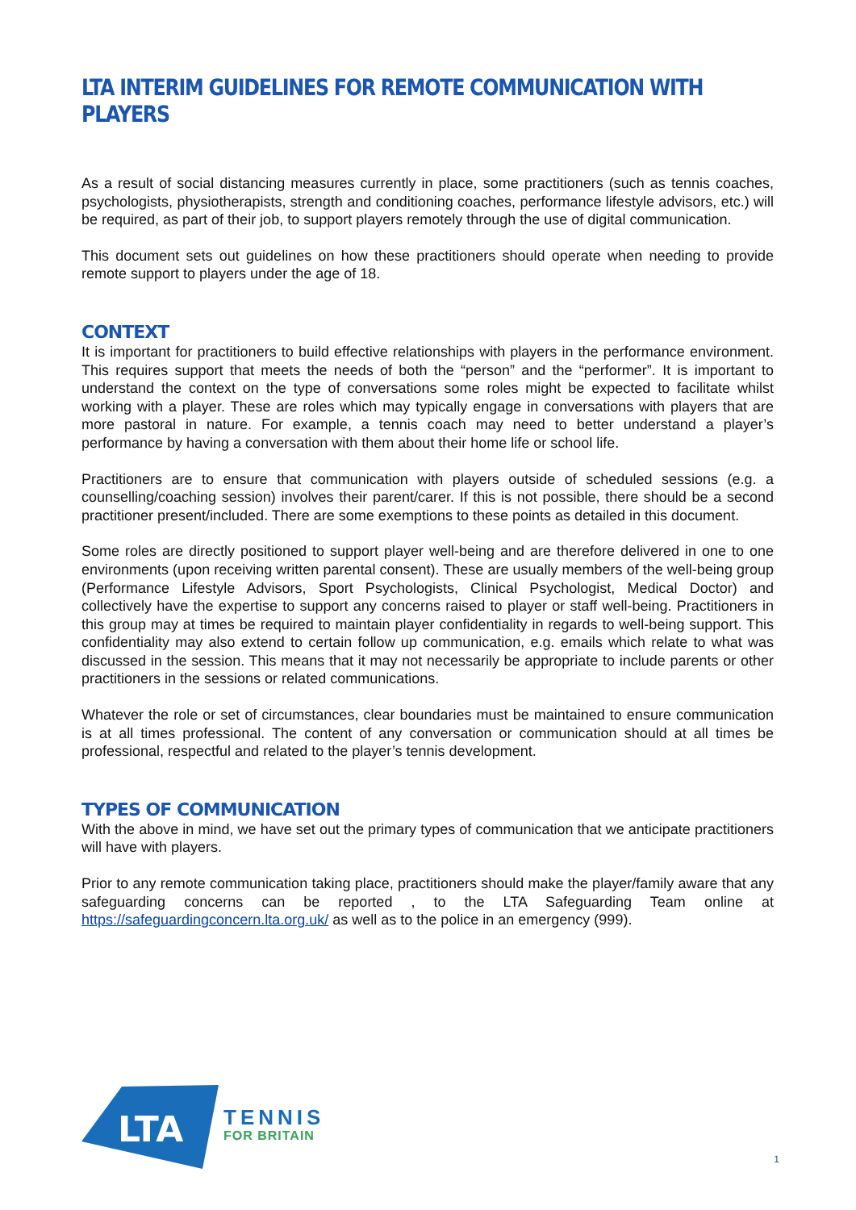LTA INTERIM GUIDELINES FOR REMOTE COMMUNICATION WITH PLAYERS
As a result of social distancing measures currently in place, some practitioners (such as tennis coaches, psychologists, physiotherapists, strength and conditioning coaches, performance lifestyle advisors, etc.) will be required, as part of their job, to support players remotely through the use of digital communication.
This document sets out guidelines on how these practitioners should operate when needing to provide remote support to players under the age of 18.
CONTEXT
It is important for practitioners to build effective relationships with players in the performance environment. This requires support that meets the needs of both the “person” and the “performer”. It is important to understand the context on the type of conversations some roles might be expected to facilitate whilst working with a player. These are roles which may typically engage in conversations with players that are more pastoral in nature. For example, a tennis coach may need to better understand a player’s performance by having a conversation with them about their home life or school life.
Practitioners are to ensure that communication with players outside of scheduled sessions (e.g. a counselling/coaching session) involves their parent/carer. If this is not possible, there should be a second practitioner present/included. There are some exemptions to these points as detailed in this document.
Some roles are directly positioned to support player well-being and are therefore delivered in one to one environments (upon receiving written parental consent). These are usually members of the well-being group (Performance Lifestyle Advisors, Sport Psychologists, Clinical Psychologist, Medical Doctor) and collectively have the expertise to support any concerns raised to player or staff well-being. Practitioners in this group may at times be required to maintain player confidentiality in regards to well-being support. This confidentiality may also extend to certain follow up communication, e.g. emails which relate to what was discussed in the session. This means that it may not necessarily be appropriate to include parents or other practitioners in the sessions or related communications.
Whatever the role or set of circumstances, clear boundaries must be maintained to ensure communication is at all times professional. The content of any conversation or communication should at all times be professional, respectful and related to the player’s tennis development.
TYPES OF COMMUNICATION
With the above in mind, we have set out the primary types of communication that we anticipate practitioners will have with players.
Prior to any remote communication taking place, practitioners should make the player/family aware that any safeguarding concerns can be reported , to the LTA Safeguarding Team online at https://safeguardingconcern.lta.org.uk/ as well as to the police in an emergency (999).
LTA
TENNIS
FOR BRITAIN
1